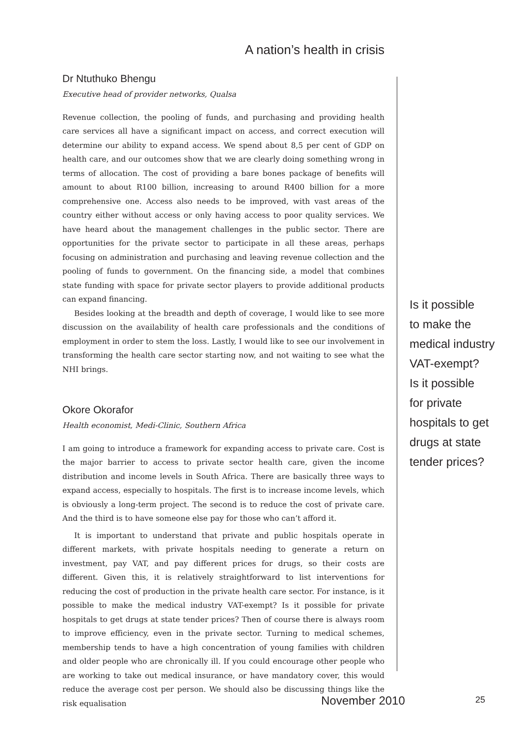A nation’s health in crisis
Dr Ntuthuko Bhengu
Executive head of provider networks, Qualsa
Revenue collection, the pooling of funds, and purchasing and providing health care services all have a significant impact on access, and correct execution will determine our ability to expand access. We spend about 8,5 per cent of GDP on health care, and our outcomes show that we are clearly doing something wrong in terms of allocation. The cost of providing a bare bones package of benefits will amount to about R100 billion, increasing to around R400 billion for a more comprehensive one. Access also needs to be improved, with vast areas of the country either without access or only having access to poor quality services. We have heard about the management challenges in the public sector. There are opportunities for the private sector to participate in all these areas, perhaps focusing on administration and purchasing and leaving revenue collection and the pooling of funds to government. On the financing side, a model that combines state funding with space for private sector players to provide additional products can expand financing.
Besides looking at the breadth and depth of coverage, I would like to see more discussion on the availability of health care professionals and the conditions of employment in order to stem the loss. Lastly, I would like to see our involvement in transforming the health care sector starting now, and not waiting to see what the NHI brings.
Okore Okorafor
Health economist, Medi-Clinic, Southern Africa
I am going to introduce a framework for expanding access to private care. Cost is the major barrier to access to private sector health care, given the income distribution and income levels in South Africa. There are basically three ways to expand access, especially to hospitals. The first is to increase income levels, which is obviously a long-term project. The second is to reduce the cost of private care. And the third is to have someone else pay for those who can’t afford it.
It is important to understand that private and public hospitals operate in different markets, with private hospitals needing to generate a return on investment, pay VAT, and pay different prices for drugs, so their costs are different. Given this, it is relatively straightforward to list interventions for reducing the cost of production in the private health care sector. For instance, is it possible to make the medical industry VAT-exempt? Is it possible for private hospitals to get drugs at state tender prices? Then of course there is always room to improve efficiency, even in the private sector. Turning to medical schemes, membership tends to have a high concentration of young families with children and older people who are chronically ill. If you could encourage other people who are working to take out medical insurance, or have mandatory cover, this would reduce the average cost per person. We should also be discussing things like the risk equalisation
Is it possible
to make the
medical industry
VAT-exempt?
Is it possible
for private
hospitals to get
drugs at state
tender prices?
November 2010 25